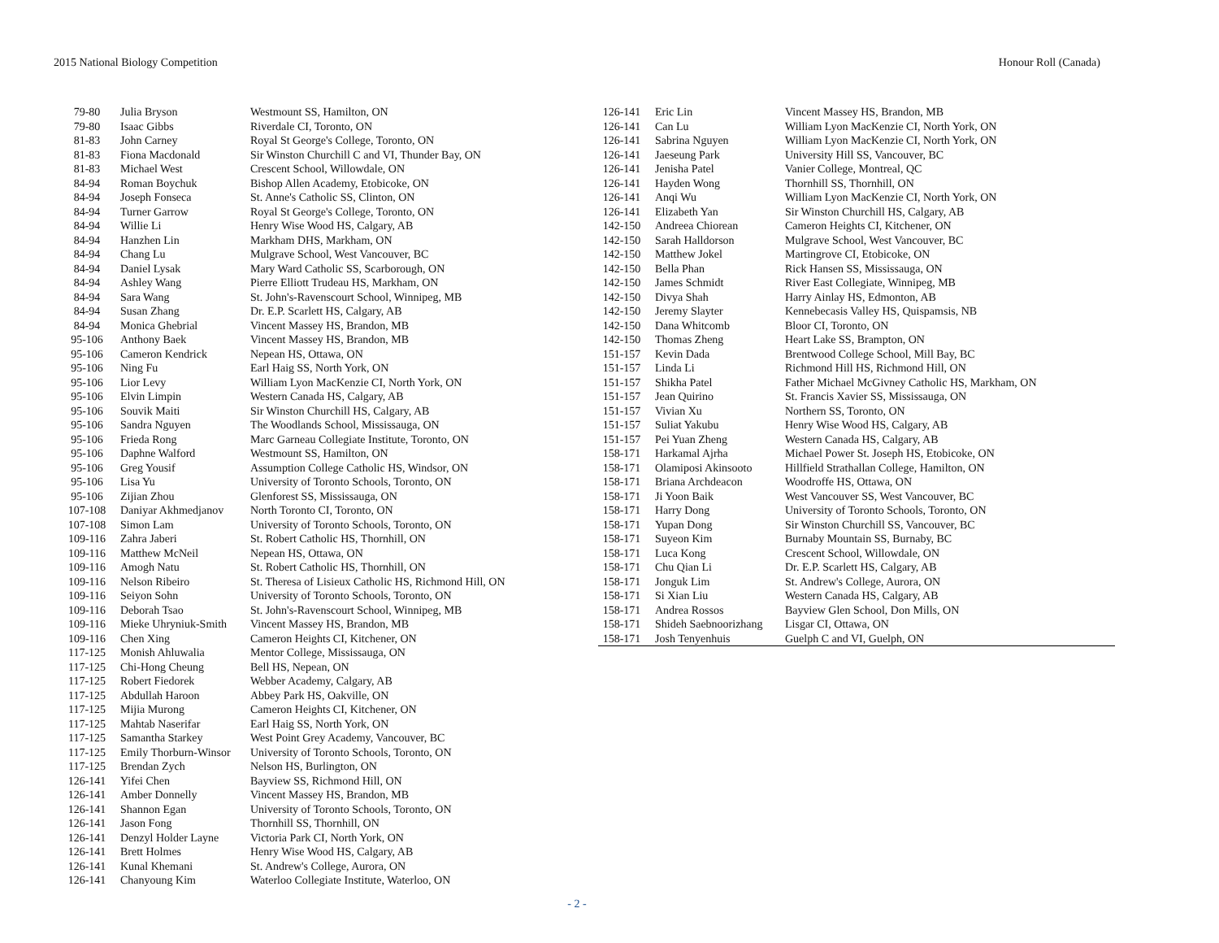2015 National Biology Competition Honour Roll (Canada)
| 79-80 | Julia Bryson | Westmount SS, Hamilton, ON |
| 79-80 | Isaac Gibbs | Riverdale CI, Toronto, ON |
| 81-83 | John Carney | Royal St George's College, Toronto, ON |
| 81-83 | Fiona Macdonald | Sir Winston Churchill C and VI, Thunder Bay, ON |
| 81-83 | Michael West | Crescent School, Willowdale, ON |
| 84-94 | Roman Boychuk | Bishop Allen Academy, Etobicoke, ON |
| 84-94 | Joseph Fonseca | St. Anne's Catholic SS, Clinton, ON |
| 84-94 | Turner Garrow | Royal St George's College, Toronto, ON |
| 84-94 | Willie Li | Henry Wise Wood HS, Calgary, AB |
| 84-94 | Hanzhen Lin | Markham DHS, Markham, ON |
| 84-94 | Chang Lu | Mulgrave School, West Vancouver, BC |
| 84-94 | Daniel Lysak | Mary Ward Catholic SS, Scarborough, ON |
| 84-94 | Ashley Wang | Pierre Elliott Trudeau HS, Markham, ON |
| 84-94 | Sara Wang | St. John's-Ravenscourt School, Winnipeg, MB |
| 84-94 | Susan Zhang | Dr. E.P. Scarlett HS, Calgary, AB |
| 84-94 | Monica Ghebrial | Vincent Massey HS, Brandon, MB |
| 95-106 | Anthony Baek | Vincent Massey HS, Brandon, MB |
| 95-106 | Cameron Kendrick | Nepean HS, Ottawa, ON |
| 95-106 | Ning Fu | Earl Haig SS, North York, ON |
| 95-106 | Lior Levy | William Lyon MacKenzie CI, North York, ON |
| 95-106 | Elvin Limpin | Western Canada HS, Calgary, AB |
| 95-106 | Souvik Maiti | Sir Winston Churchill HS, Calgary, AB |
| 95-106 | Sandra Nguyen | The Woodlands School, Mississauga, ON |
| 95-106 | Frieda Rong | Marc Garneau Collegiate Institute, Toronto, ON |
| 95-106 | Daphne Walford | Westmount SS, Hamilton, ON |
| 95-106 | Greg Yousif | Assumption College Catholic HS, Windsor, ON |
| 95-106 | Lisa Yu | University of Toronto Schools, Toronto, ON |
| 95-106 | Zijian Zhou | Glenforest SS, Mississauga, ON |
| 107-108 | Daniyar Akhmedjanov | North Toronto CI, Toronto, ON |
| 107-108 | Simon Lam | University of Toronto Schools, Toronto, ON |
| 109-116 | Zahra Jaberi | St. Robert Catholic HS, Thornhill, ON |
| 109-116 | Matthew McNeil | Nepean HS, Ottawa, ON |
| 109-116 | Amogh Natu | St. Robert Catholic HS, Thornhill, ON |
| 109-116 | Nelson Ribeiro | St. Theresa of Lisieux Catholic HS, Richmond Hill, ON |
| 109-116 | Seiyon Sohn | University of Toronto Schools, Toronto, ON |
| 109-116 | Deborah Tsao | St. John's-Ravenscourt School, Winnipeg, MB |
| 109-116 | Mieke Uhryniuk-Smith | Vincent Massey HS, Brandon, MB |
| 109-116 | Chen Xing | Cameron Heights CI, Kitchener, ON |
| 117-125 | Monish Ahluwalia | Mentor College, Mississauga, ON |
| 117-125 | Chi-Hong Cheung | Bell HS, Nepean, ON |
| 117-125 | Robert Fiedorek | Webber Academy, Calgary, AB |
| 117-125 | Abdullah Haroon | Abbey Park HS, Oakville, ON |
| 117-125 | Mijia Murong | Cameron Heights CI, Kitchener, ON |
| 117-125 | Mahtab Naserifar | Earl Haig SS, North York, ON |
| 117-125 | Samantha Starkey | West Point Grey Academy, Vancouver, BC |
| 117-125 | Emily Thorburn-Winsor | University of Toronto Schools, Toronto, ON |
| 117-125 | Brendan Zych | Nelson HS, Burlington, ON |
| 126-141 | Yifei Chen | Bayview SS, Richmond Hill, ON |
| 126-141 | Amber Donnelly | Vincent Massey HS, Brandon, MB |
| 126-141 | Shannon Egan | University of Toronto Schools, Toronto, ON |
| 126-141 | Jason Fong | Thornhill SS, Thornhill, ON |
| 126-141 | Denzyl Holder Layne | Victoria Park CI, North York, ON |
| 126-141 | Brett Holmes | Henry Wise Wood HS, Calgary, AB |
| 126-141 | Kunal Khemani | St. Andrew's College, Aurora, ON |
| 126-141 | Chanyoung Kim | Waterloo Collegiate Institute, Waterloo, ON |
| 126-141 | Eric Lin | Vincent Massey HS, Brandon, MB |
| 126-141 | Can Lu | William Lyon MacKenzie CI, North York, ON |
| 126-141 | Sabrina Nguyen | William Lyon MacKenzie CI, North York, ON |
| 126-141 | Jaeseung Park | University Hill SS, Vancouver, BC |
| 126-141 | Jenisha Patel | Vanier College, Montreal, QC |
| 126-141 | Hayden Wong | Thornhill SS, Thornhill, ON |
| 126-141 | Anqi Wu | William Lyon MacKenzie CI, North York, ON |
| 126-141 | Elizabeth Yan | Sir Winston Churchill HS, Calgary, AB |
| 142-150 | Andreea Chiorean | Cameron Heights CI, Kitchener, ON |
| 142-150 | Sarah Halldorson | Mulgrave School, West Vancouver, BC |
| 142-150 | Matthew Jokel | Martingrove CI, Etobicoke, ON |
| 142-150 | Bella Phan | Rick Hansen SS, Mississauga, ON |
| 142-150 | James Schmidt | River East Collegiate, Winnipeg, MB |
| 142-150 | Divya Shah | Harry Ainlay HS, Edmonton, AB |
| 142-150 | Jeremy Slayter | Kennebecasis Valley HS, Quispamsis, NB |
| 142-150 | Dana Whitcomb | Bloor CI, Toronto, ON |
| 142-150 | Thomas Zheng | Heart Lake SS, Brampton, ON |
| 151-157 | Kevin Dada | Brentwood College School, Mill Bay, BC |
| 151-157 | Linda Li | Richmond Hill HS, Richmond Hill, ON |
| 151-157 | Shikha Patel | Father Michael McGivney Catholic HS, Markham, ON |
| 151-157 | Jean Quirino | St. Francis Xavier SS, Mississauga, ON |
| 151-157 | Vivian Xu | Northern SS, Toronto, ON |
| 151-157 | Suliat Yakubu | Henry Wise Wood HS, Calgary, AB |
| 151-157 | Pei Yuan Zheng | Western Canada HS, Calgary, AB |
| 158-171 | Harkamal Ajrha | Michael Power St. Joseph HS, Etobicoke, ON |
| 158-171 | Olamiposi Akinsooto | Hillfield Strathallan College, Hamilton, ON |
| 158-171 | Briana Archdeacon | Woodroffe HS, Ottawa, ON |
| 158-171 | Ji Yoon Baik | West Vancouver SS, West Vancouver, BC |
| 158-171 | Harry Dong | University of Toronto Schools, Toronto, ON |
| 158-171 | Yupan Dong | Sir Winston Churchill SS, Vancouver, BC |
| 158-171 | Suyeon Kim | Burnaby Mountain SS, Burnaby, BC |
| 158-171 | Luca Kong | Crescent School, Willowdale, ON |
| 158-171 | Chu Qian Li | Dr. E.P. Scarlett HS, Calgary, AB |
| 158-171 | Jonguk Lim | St. Andrew's College, Aurora, ON |
| 158-171 | Si Xian Liu | Western Canada HS, Calgary, AB |
| 158-171 | Andrea Rossos | Bayview Glen School, Don Mills, ON |
| 158-171 | Shideh Saebnoorizhang | Lisgar CI, Ottawa, ON |
| 158-171 | Josh Tenyenhuis | Guelph C and VI, Guelph, ON |
- 2 -